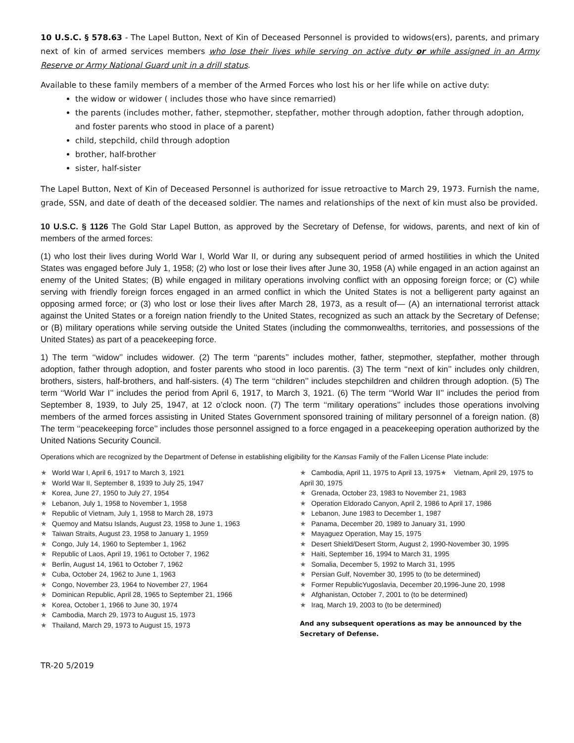10 U.S.C. § 578.63 - The Lapel Button, Next of Kin of Deceased Personnel is provided to widows(ers), parents, and primary next of kin of armed services members who lose their lives while serving on active duty or while assigned in an Army Reserve or Army National Guard unit in a drill status.
Available to these family members of a member of the Armed Forces who lost his or her life while on active duty:
the widow or widower ( includes those who have since remarried)
the parents (includes mother, father, stepmother, stepfather, mother through adoption, father through adoption, and foster parents who stood in place of a parent)
child, stepchild, child through adoption
brother, half-brother
sister, half-sister
The Lapel Button, Next of Kin of Deceased Personnel is authorized for issue retroactive to March 29, 1973. Furnish the name, grade, SSN, and date of death of the deceased soldier. The names and relationships of the next of kin must also be provided.
10 U.S.C. § 1126 The Gold Star Lapel Button, as approved by the Secretary of Defense, for widows, parents, and next of kin of members of the armed forces:
(1) who lost their lives during World War I, World War II, or during any subsequent period of armed hostilities in which the United States was engaged before July 1, 1958; (2) who lost or lose their lives after June 30, 1958 (A) while engaged in an action against an enemy of the United States; (B) while engaged in military operations involving conflict with an opposing foreign force; or (C) while serving with friendly foreign forces engaged in an armed conflict in which the United States is not a belligerent party against an opposing armed force; or (3) who lost or lose their lives after March 28, 1973, as a result of— (A) an international terrorist attack against the United States or a foreign nation friendly to the United States, recognized as such an attack by the Secretary of Defense; or (B) military operations while serving outside the United States (including the commonwealths, territories, and possessions of the United States) as part of a peacekeeping force.
1) The term ‘‘widow’’ includes widower. (2) The term ‘‘parents’’ includes mother, father, stepmother, stepfather, mother through adoption, father through adoption, and foster parents who stood in loco parentis. (3) The term ‘‘next of kin’’ includes only children, brothers, sisters, half-brothers, and half-sisters. (4) The term ‘‘children’’ includes stepchildren and children through adoption. (5) The term ‘‘World War I’’ includes the period from April 6, 1917, to March 3, 1921. (6) The term ‘‘World War II’’ includes the period from September 8, 1939, to July 25, 1947, at 12 o’clock noon. (7) The term ‘‘military operations’’ includes those operations involving members of the armed forces assisting in United States Government sponsored training of military personnel of a foreign nation. (8) The term ‘‘peacekeeping force’’ includes those personnel assigned to a force engaged in a peacekeeping operation authorized by the United Nations Security Council.
Operations which are recognized by the Department of Defense in establishing eligibility for the Kansas Family of the Fallen License Plate include:
★ World War I, April 6, 1917 to March 3, 1921
★ World War II, September 8, 1939 to July 25, 1947
★ Korea, June 27, 1950 to July 27, 1954
★ Lebanon, July 1, 1958 to November 1, 1958
★ Republic of Vietnam, July 1, 1958 to March 28, 1973
★ Quemoy and Matsu Islands, August 23, 1958 to June 1, 1963
★ Taiwan Straits, August 23, 1958 to January 1, 1959
★ Congo, July 14, 1960 to September 1, 1962
★ Republic of Laos, April 19, 1961 to October 7, 1962
★ Berlin, August 14, 1961 to October 7, 1962
★ Cuba, October 24, 1962 to June 1, 1963
★ Congo, November 23, 1964 to November 27, 1964
★ Dominican Republic, April 28, 1965 to September 21, 1966
★ Korea, October 1, 1966 to June 30, 1974
★ Cambodia, March 29, 1973 to August 15, 1973
★ Thailand, March 29, 1973 to August 15, 1973
★ Cambodia, April 11, 1975 to April 13, 1975★ Vietnam, April 29, 1975 to April 30, 1975
★ Grenada, October 23, 1983 to November 21, 1983
★ Operation Eldorado Canyon, April 2, 1986 to April 17, 1986
★ Lebanon, June 1983 to December 1, 1987
★ Panama, December 20, 1989 to January 31, 1990
★ Mayaguez Operation, May 15, 1975
★ Desert Shield/Desert Storm, August 2, 1990-November 30, 1995
★ Haiti, September 16, 1994 to March 31, 1995
★ Somalia, December 5, 1992 to March 31, 1995
★ Persian Gulf, November 30, 1995 to (to be determined)
★ Former RepublicYugoslavia, December 20,1996-June 20, 1998
★ Afghanistan, October 7, 2001 to (to be determined)
★ Iraq, March 19, 2003 to (to be determined)
And any subsequent operations as may be announced by the Secretary of Defense.
TR-20 5/2019